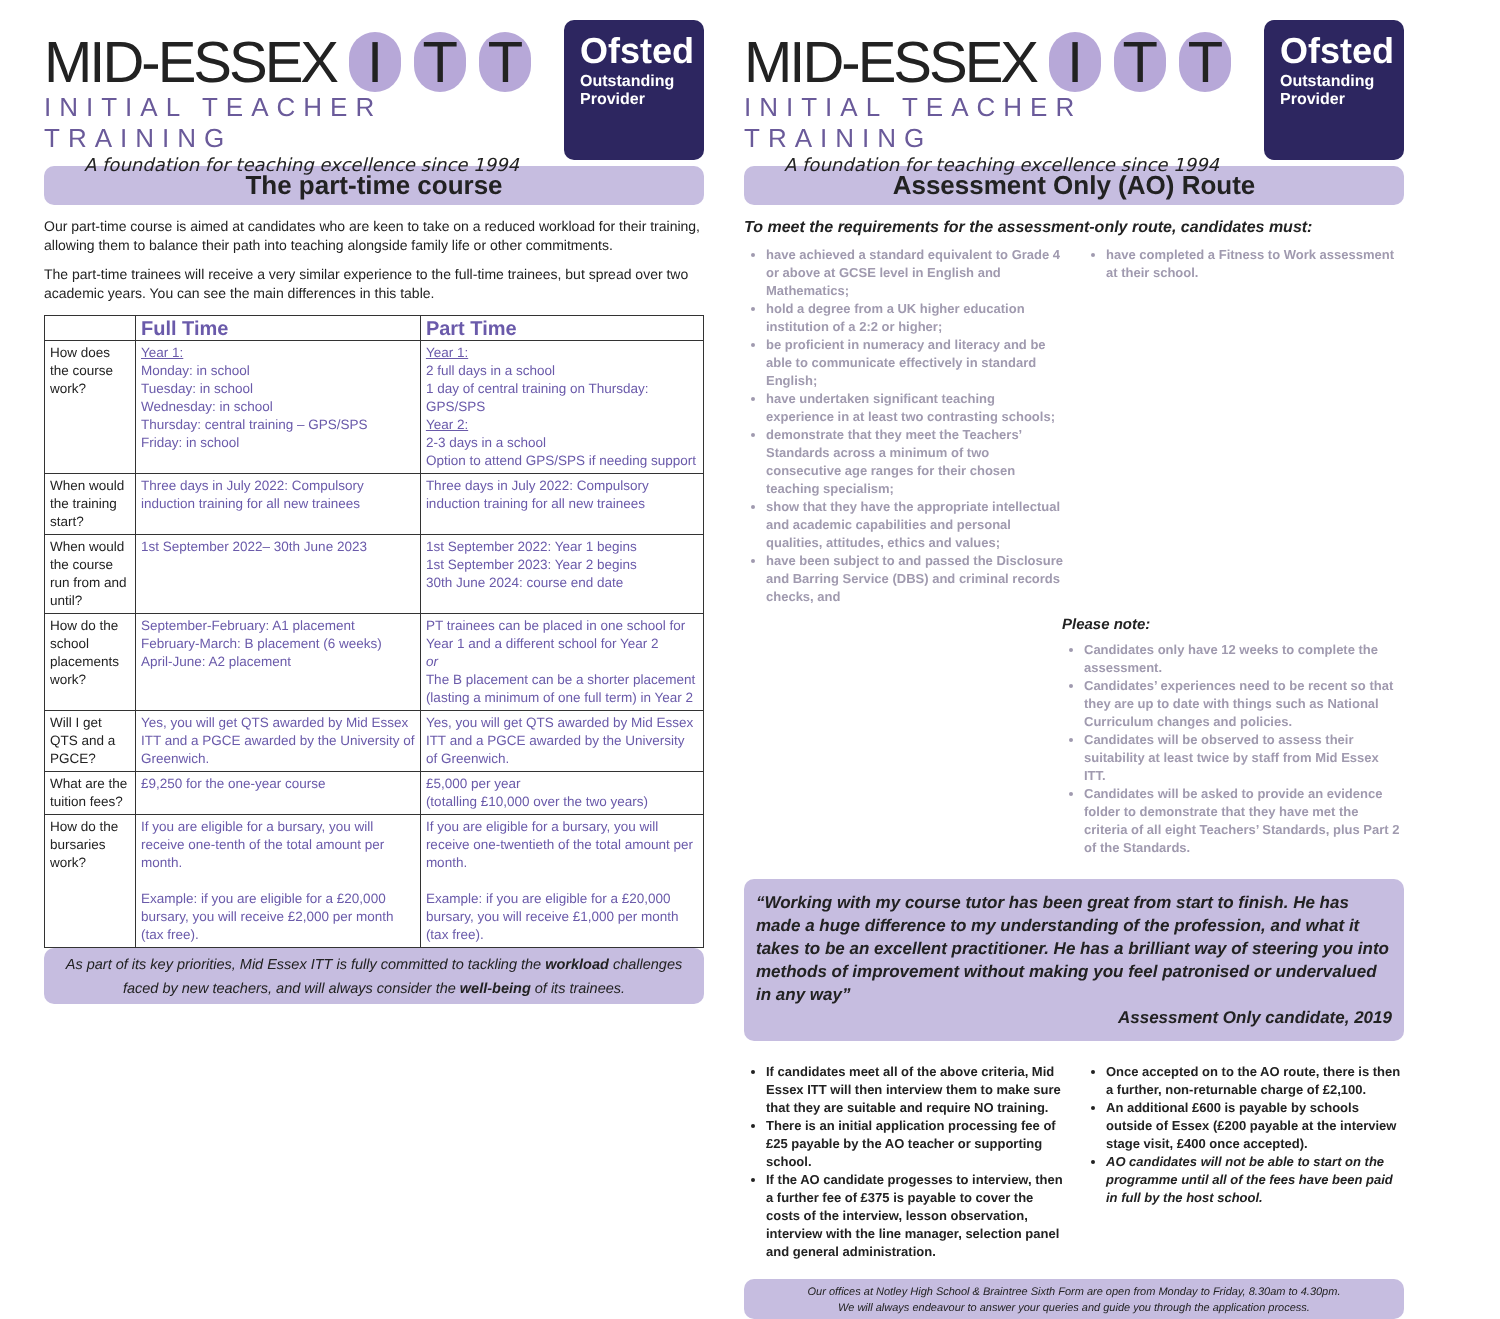MID-ESSEX I T T
INITIAL TEACHER TRAINING
A foundation for teaching excellence since 1994
Ofsted
Outstanding
Provider
The part-time course
Our part-time course is aimed at candidates who are keen to take on a reduced workload for their training, allowing them to balance their path into teaching alongside family life or other commitments.
The part-time trainees will receive a very similar experience to the full-time trainees, but spread over two academic years. You can see the main differences in this table.
| | Full Time | Part Time |
| --- | --- | --- |
| How does the course work? | Year 1: Monday: in school Tuesday: in school Wednesday: in school Thursday: central training – GPS/SPS Friday: in school | Year 1: 2 full days in a school 1 day of central training on Thursday: GPS/SPS Year 2: 2-3 days in a school Option to attend GPS/SPS if needing support |
| When would the training start? | Three days in July 2022: Compulsory induction training for all new trainees | Three days in July 2022: Compulsory induction training for all new trainees |
| When would the course run from and until? | 1st September 2022– 30th June 2023 | 1st September 2022: Year 1 begins 1st September 2023: Year 2 begins 30th June 2024: course end date |
| How do the school placements work? | September-February: A1 placement February-March: B placement (6 weeks) April-June: A2 placement | PT trainees can be placed in one school for Year 1 and a different school for Year 2 or The B placement can be a shorter placement (lasting a minimum of one full term) in Year 2 |
| Will I get QTS and a PGCE? | Yes, you will get QTS awarded by Mid Essex ITT and a PGCE awarded by the University of Greenwich. | Yes, you will get QTS awarded by Mid Essex ITT and a PGCE awarded by the University of Greenwich. |
| What are the tuition fees? | £9,250 for the one-year course | £5,000 per year (totalling £10,000 over the two years) |
| How do the bursaries work? | If you are eligible for a bursary, you will receive one-tenth of the total amount per month. Example: if you are eligible for a £20,000 bursary, you will receive £2,000 per month (tax free). | If you are eligible for a bursary, you will receive one-twentieth of the total amount per month. Example: if you are eligible for a £20,000 bursary, you will receive £1,000 per month (tax free). |
As part of its key priorities, Mid Essex ITT is fully committed to tackling the workload challenges faced by new teachers, and will always consider the well-being of its trainees.
MID-ESSEX I T T
INITIAL TEACHER TRAINING
A foundation for teaching excellence since 1994
Ofsted
Outstanding
Provider
Assessment Only (AO) Route
To meet the requirements for the assessment-only route, candidates must:
have achieved a standard equivalent to Grade 4 or above at GCSE level in English and Mathematics;
hold a degree from a UK higher education institution of a 2:2 or higher;
be proficient in numeracy and literacy and be able to communicate effectively in standard English;
have undertaken significant teaching experience in at least two contrasting schools;
demonstrate that they meet the Teachers’ Standards across a minimum of two consecutive age ranges for their chosen teaching specialism;
show that they have the appropriate intellectual and academic capabilities and personal qualities, attitudes, ethics and values;
have been subject to and passed the Disclosure and Barring Service (DBS) and criminal records checks, and
have completed a Fitness to Work assessment at their school.
Please note:
Candidates only have 12 weeks to complete the assessment.
Candidates’ experiences need to be recent so that they are up to date with things such as National Curriculum changes and policies.
Candidates will be observed to assess their suitability at least twice by staff from Mid Essex ITT.
Candidates will be asked to provide an evidence folder to demonstrate that they have met the criteria of all eight Teachers’ Standards, plus Part 2 of the Standards.
“Working with my course tutor has been great from start to finish. He has made a huge difference to my understanding of the profession, and what it takes to be an excellent practitioner. He has a brilliant way of steering you into methods of improvement without making you feel patronised or undervalued in any way”
Assessment Only candidate, 2019
If candidates meet all of the above criteria, Mid Essex ITT will then interview them to make sure that they are suitable and require NO training.
There is an initial application processing fee of £25 payable by the AO teacher or supporting school.
If the AO candidate progesses to interview, then a further fee of £375 is payable to cover the costs of the interview, lesson observation, interview with the line manager, selection panel and general administration.
Once accepted on to the AO route, there is then a further, non-returnable charge of £2,100.
An additional £600 is payable by schools outside of Essex (£200 payable at the interview stage visit, £400 once accepted).
AO candidates will not be able to start on the programme until all of the fees have been paid in full by the host school.
Our offices at Notley High School & Braintree Sixth Form are open from Monday to Friday, 8.30am to 4.30pm.
We will always endeavour to answer your queries and guide you through the application process.